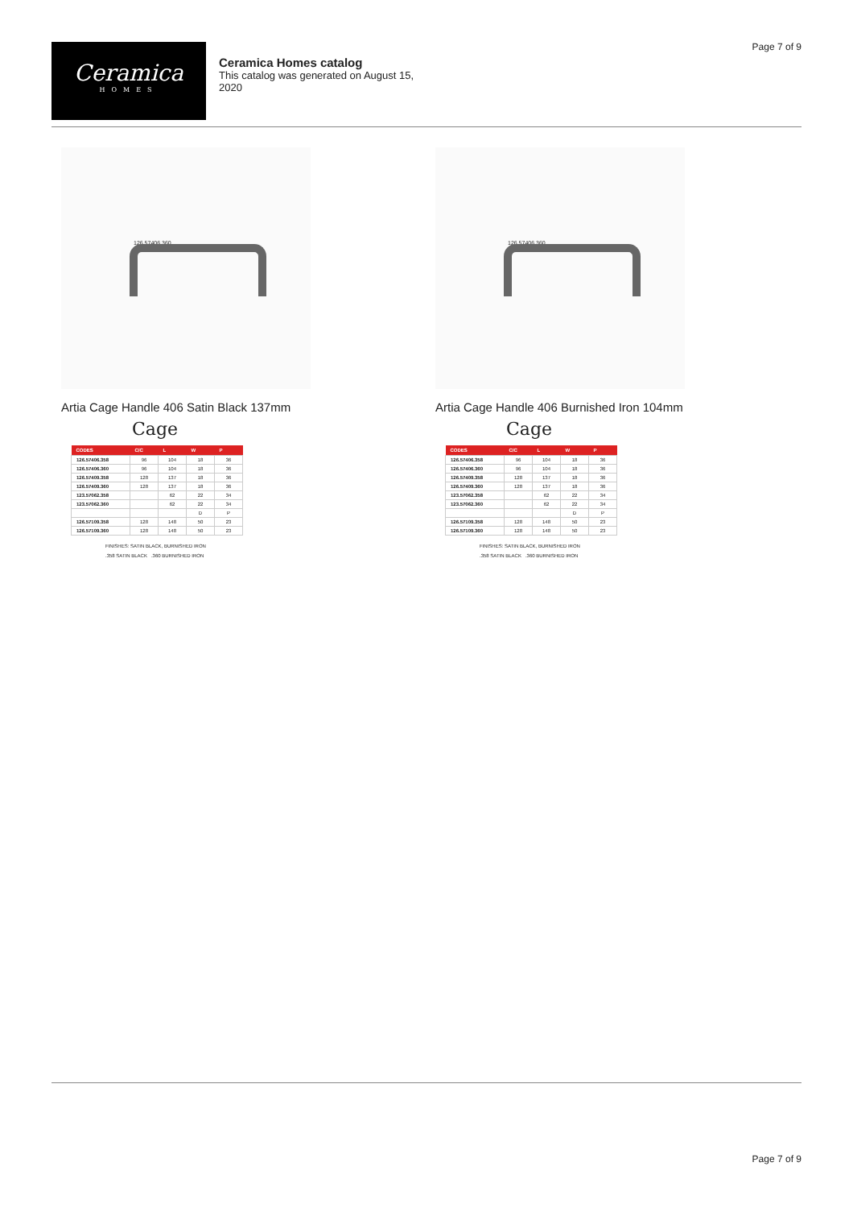Ceramica
HOMES
Ceramica Homes catalog
This catalog was generated on August 15, 2020
Page 7 of 9
126.57406.360
Artia Cage Handle 406 Satin Black 137mm
Cage
| CODES | C/C | L | W | P |
| --- | --- | --- | --- | --- |
| 126.57406.358 | 96 | 104 | 18 | 36 |
| 126.57406.360 | 96 | 104 | 18 | 36 |
| 126.57409.358 | 128 | 137 | 18 | 36 |
| 126.57409.360 | 128 | 137 | 18 | 36 |
| 123.57062.358 | | 62 | 22 | 34 |
| 123.57062.360 | | 62 | 22 | 34 |
| | | | D | P |
| 126.57109.358 | 128 | 148 | 50 | 23 |
| 126.57109.360 | 128 | 148 | 50 | 23 |
FINISHES: SATIN BLACK, BURNISHED IRON
.358 SATIN BLACK .360 BURNISHED IRON
126.57406.360
Artia Cage Handle 406 Burnished Iron 104mm
Cage
| CODES | C/C | L | W | P |
| --- | --- | --- | --- | --- |
| 126.57406.358 | 96 | 104 | 18 | 36 |
| 126.57406.360 | 96 | 104 | 18 | 36 |
| 126.57409.358 | 128 | 137 | 18 | 36 |
| 126.57409.360 | 128 | 137 | 18 | 36 |
| 123.57062.358 | | 62 | 22 | 34 |
| 123.57062.360 | | 62 | 22 | 34 |
| | | | D | P |
| 126.57109.358 | 128 | 148 | 50 | 23 |
| 126.57109.360 | 128 | 148 | 50 | 23 |
FINISHES: SATIN BLACK, BURNISHED IRON
.358 SATIN BLACK .360 BURNISHED IRON
Page 7 of 9